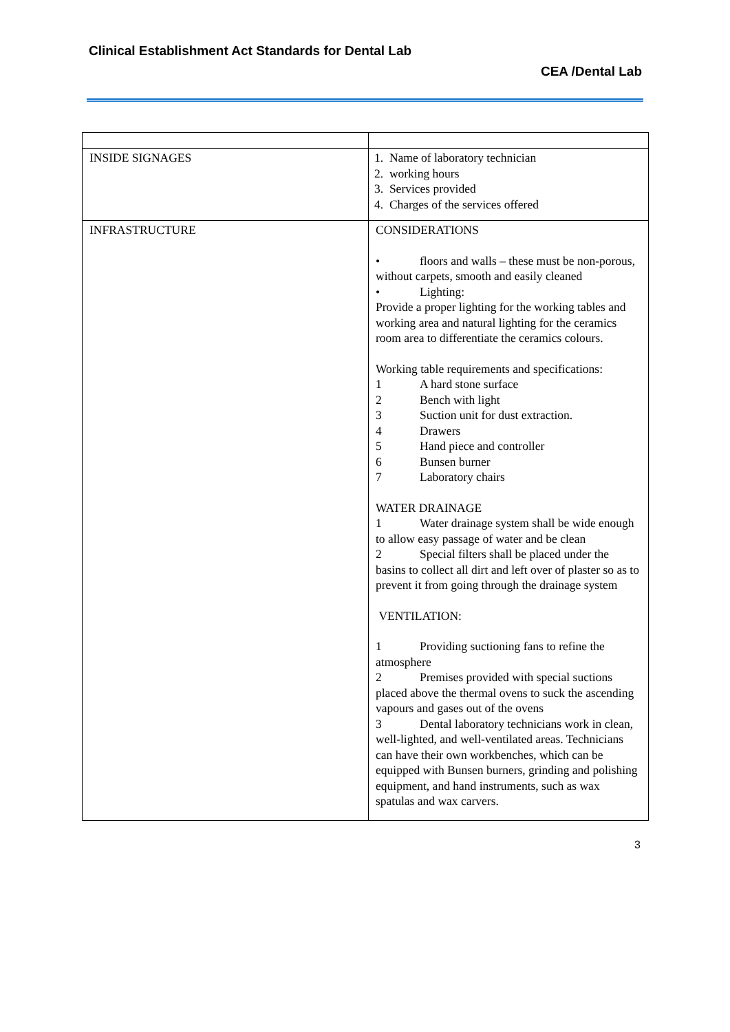Clinical Establishment Act Standards for Dental Lab
CEA /Dental Lab
| INSIDE SIGNAGES | 1. Name of laboratory technician 2. working hours 3. Services provided 4. Charges of the services offered |
| INFRASTRUCTURE | CONSIDERATIONS • floors and walls – these must be non-porous, without carpets, smooth and easily cleaned • Lighting: Provide a proper lighting for the working tables and working area and natural lighting for the ceramics room area to differentiate the ceramics colours. Working table requirements and specifications: 1 A hard stone surface 2 Bench with light 3 Suction unit for dust extraction. 4 Drawers 5 Hand piece and controller 6 Bunsen burner 7 Laboratory chairs WATER DRAINAGE 1 Water drainage system shall be wide enough to allow easy passage of water and be clean 2 Special filters shall be placed under the basins to collect all dirt and left over of plaster so as to prevent it from going through the drainage system VENTILATION: 1 Providing suctioning fans to refine the atmosphere 2 Premises provided with special suctions placed above the thermal ovens to suck the ascending vapours and gases out of the ovens 3 Dental laboratory technicians work in clean, well-lighted, and well-ventilated areas. Technicians can have their own workbenches, which can be equipped with Bunsen burners, grinding and polishing equipment, and hand instruments, such as wax spatulas and wax carvers. |
3